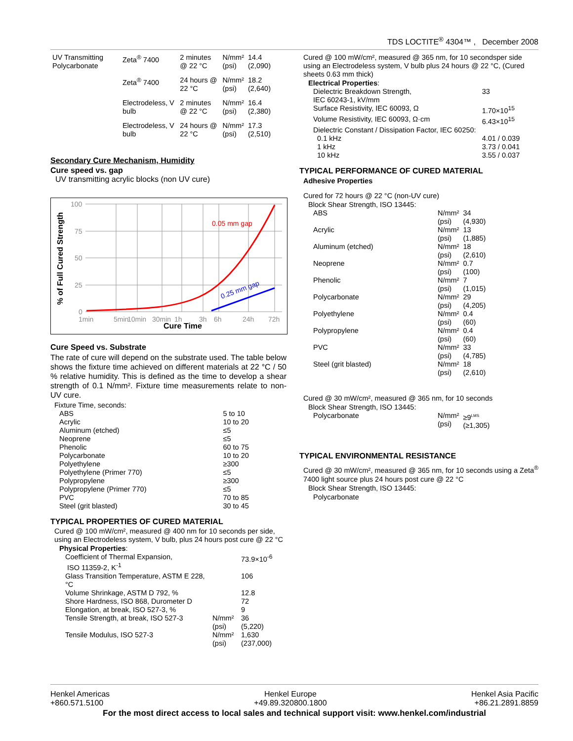TDS LOCTITE<sup>®</sup> 4304™ , December 2008
| UV Transmitting Polycarbonate | Zeta<sup>®</sup> 7400 | 2 minutes @ 22 °C | N/mm² (psi) | 14.4 (2,090) |
| | Zeta<sup>®</sup> 7400 | 24 hours @ 22 °C | N/mm² (psi) | 18.2 (2,640) |
| | Electrodeless, V bulb | 2 minutes @ 22 °C | N/mm² (psi) | 16.4 (2,380) |
| | Electrodeless, V bulb | 24 hours @ 22 °C | N/mm² (psi) | 17.3 (2,510) |
Secondary Cure Mechanism, Humidity
Cure speed vs. gap
UV transmitting acrylic blocks (non UV cure)
100
75
50
25
0
1min
5min
10min
30min
1h
3h
6h
24h
72h
0.05 mm gap
0.25 mm gap
Cure Time
% of Full Cured Strength
Cure Speed vs. Substrate
The rate of cure will depend on the substrate used. The table below shows the fixture time achieved on different materials at 22 °C / 50 % relative humidity. This is defined as the time to develop a shear strength of 0.1 N/mm². Fixture time measurements relate to non-UV cure.
Fixture Time, seconds:
| ABS | 5 to 10 |
| Acrylic | 10 to 20 |
| Aluminum (etched) | ≤5 |
| Neoprene | ≤5 |
| Phenolic | 60 to 75 |
| Polycarbonate | 10 to 20 |
| Polyethylene | ≥300 |
| Polyethylene (Primer 770) | ≤5 |
| Polypropylene | ≥300 |
| Polypropylene (Primer 770) | ≤5 |
| PVC | 70 to 85 |
| Steel (grit blasted) | 30 to 45 |
TYPICAL PROPERTIES OF CURED MATERIAL
Cured @ 100 mW/cm², measured @ 400 nm for 10 seconds per side, using an Electrodeless system, V bulb, plus 24 hours post cure @ 22 °C
Physical Properties:
| Coefficient of Thermal Expansion, ISO 11359-2, K<sup>-1</sup> | | 73.9×10<sup>-6</sup> |
| Glass Transition Temperature, ASTM E 228, °C | | 106 |
| Volume Shrinkage, ASTM D 792, % | | 12.8 |
| Shore Hardness, ISO 868, Durometer D | | 72 |
| Elongation, at break, ISO 527-3, % | | 9 |
| Tensile Strength, at break, ISO 527-3 | N/mm² (psi) | 36 (5,220) |
| Tensile Modulus, ISO 527-3 | N/mm² (psi) | 1,630 (237,000) |
Cured @ 100 mW/cm², measured @ 365 nm, for 10 secondsper side using an Electrodeless system, V bulb plus 24 hours @ 22 °C, (Cured sheets 0.63 mm thick)
Electrical Properties:
| Dielectric Breakdown Strength, IEC 60243-1, kV/mm | 33 |
| Surface Resistivity, IEC 60093, Ω | 1.70×10<sup>15</sup> |
| Volume Resistivity, IEC 60093, Ω·cm | 6.43×10<sup>15</sup> |
| Dielectric Constant / Dissipation Factor, IEC 60250: | |
| 0.1 kHz | 4.01 / 0.039 |
| 1 kHz | 3.73 / 0.041 |
| 10 kHz | 3.55 / 0.037 |
TYPICAL PERFORMANCE OF CURED MATERIAL
Adhesive Properties
Cured for 72 hours @ 22 °C (non-UV cure)
Block Shear Strength, ISO 13445:
| ABS | N/mm² (psi) | 34 (4,930) |
| Acrylic | N/mm² (psi) | 13 (1,885) |
| Aluminum (etched) | N/mm² (psi) | 18 (2,610) |
| Neoprene | N/mm² (psi) | 0.7 (100) |
| Phenolic | N/mm² (psi) | 7 (1,015) |
| Polycarbonate | N/mm² (psi) | 29 (4,205) |
| Polyethylene | N/mm² (psi) | 0.4 (60) |
| Polypropylene | N/mm² (psi) | 0.4 (60) |
| PVC | N/mm² (psi) | 33 (4,785) |
| Steel (grit blasted) | N/mm² (psi) | 18 (2,610) |
Cured @ 30 mW/cm², measured @ 365 nm, for 10 seconds
Block Shear Strength, ISO 13445:
| Polycarbonate | N/mm² (psi) | ≥9<sup>LMS</sup> (≥1,305) |
TYPICAL ENVIRONMENTAL RESISTANCE
Cured @ 30 mW/cm², measured @ 365 nm, for 10 seconds using a Zeta<sup>®</sup> 7400 light source plus 24 hours post cure @ 22 °C
Block Shear Strength, ISO 13445:
Polycarbonate
Henkel Americas
+860.571.5100
Henkel Europe
+49.89.320800.1800
Henkel Asia Pacific
+86.21.2891.8859
For the most direct access to local sales and technical support visit: www.henkel.com/industrial